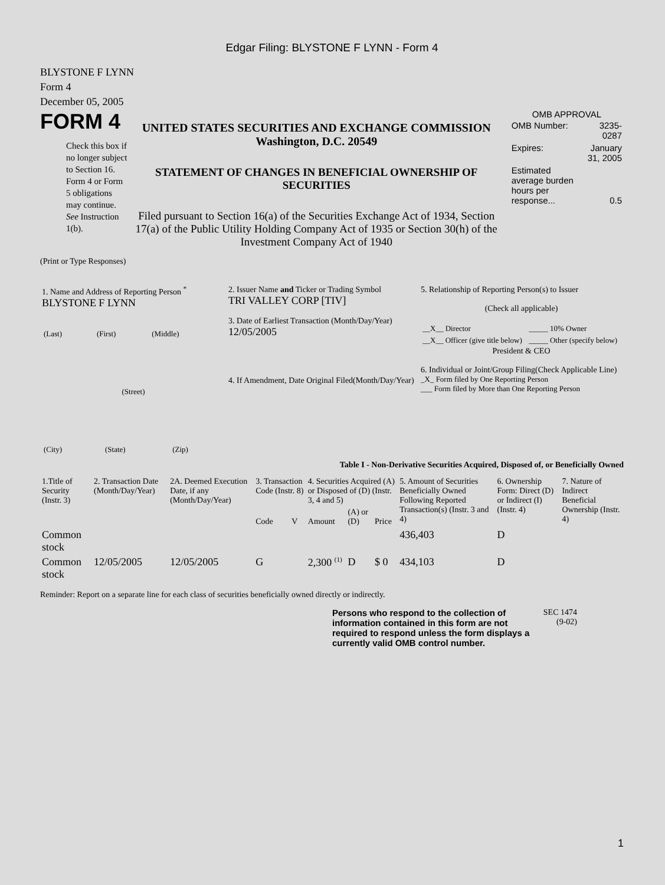Edgar Filing: BLYSTONE F LYNN - Form 4
BLYSTONE F LYNN
Form 4
December 05, 2005
FORM 4
Check this box if no longer subject to Section 16. Form 4 or Form 5 obligations may continue. See Instruction 1(b).
UNITED STATES SECURITIES AND EXCHANGE COMMISSION
Washington, D.C. 20549
STATEMENT OF CHANGES IN BENEFICIAL OWNERSHIP OF SECURITIES
Filed pursuant to Section 16(a) of the Securities Exchange Act of 1934, Section 17(a) of the Public Utility Holding Company Act of 1935 or Section 30(h) of the Investment Company Act of 1940
OMB APPROVAL
| OMB Number: | 3235-0287 |
| Expires: | January 31, 2005 |
| Estimated average burden hours per response... | 0.5 |
(Print or Type Responses)
| 1. Name and Address of Reporting Person <sup>*</sup> BLYSTONE F LYNN / (Last) / (First) / (Middle) / (Street) / (City) / (State) / (Zip) / | 2. Issuer Name and Ticker or Trading Symbol TRI VALLEY CORP [TIV] 3. Date of Earliest Transaction (Month/Day/Year) 12/05/2005 4. If Amendment, Date Original Filed(Month/Day/Year) | 5. Relationship of Reporting Person(s) to Issuer (Check all applicable) / __X__ Director / _____ 10% Owner / / __X__ Officer (give title below) / _____ Other (specify below) / President & CEO 6. Individual or Joint/Group Filing(Check Applicable Line) _X_ Form filed by One Reporting Person ___ Form filed by More than One Reporting Person |
Table I - Non-Derivative Securities Acquired, Disposed of, or Beneficially Owned
| 1.Title of Security (Instr. 3) | 2. Transaction Date (Month/Day/Year) | 2A. Deemed Execution Date, if any (Month/Day/Year) | 3. Transaction Code (Instr. 8) | | 4. Securities Acquired (A) or Disposed of (D) (Instr. 3, 4 and 5) | | | 5. Amount of Securities Beneficially Owned Following Reported Transaction(s) (Instr. 3 and 4) | 6. Ownership Form: Direct (D) or Indirect (I) (Instr. 4) | 7. Nature of Indirect Beneficial Ownership (Instr. 4) |
| --- | --- | --- | --- | --- | --- | --- | --- | --- | --- | --- |
| | | | Code | V | Amount | (A) or (D) | Price | | | |
| Common stock | | | | | | | | 436,403 | D | |
| Common stock | 12/05/2005 | 12/05/2005 | G | | 2,300 <sup>(1)</sup> | D | $ 0 | 434,103 | D | |
Reminder: Report on a separate line for each class of securities beneficially owned directly or indirectly.
Persons who respond to the collection of information contained in this form are not required to respond unless the form displays a currently valid OMB control number.
SEC 1474 (9-02)
1